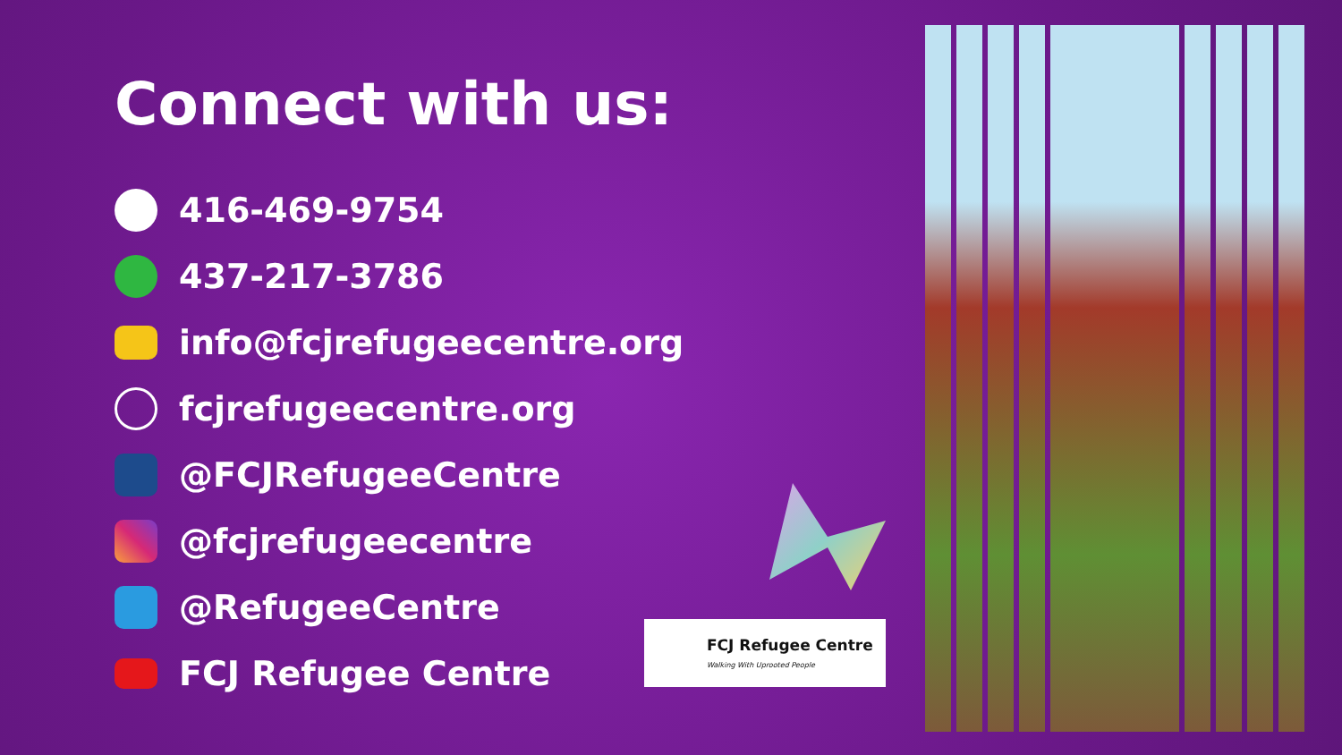Connect with us:
416-469-9754
437-217-3786
info@fcjrefugeecentre.org
fcjrefugeecentre.org
@FCJRefugeeCentre
@fcjrefugeecentre
@RefugeeCentre
FCJ Refugee Centre
FCJ Refugee Centre
Walking With Uprooted People